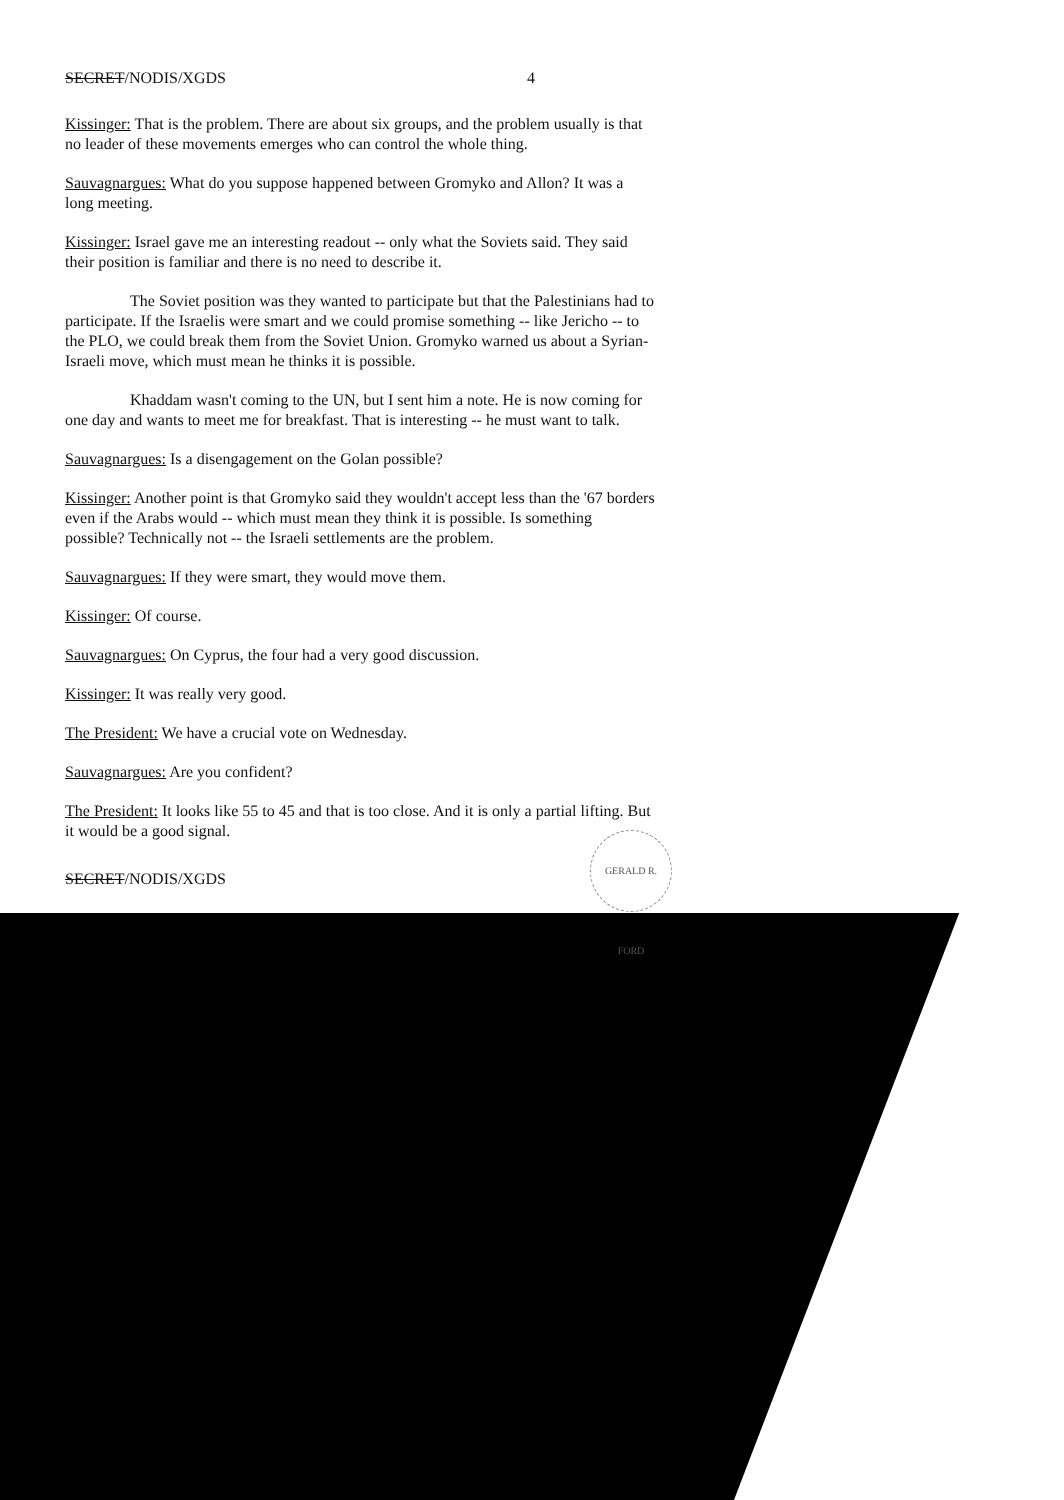SECRET/NODIS/XGDS 4
Kissinger: That is the problem. There are about six groups, and the problem usually is that no leader of these movements emerges who can control the whole thing.
Sauvagnargues: What do you suppose happened between Gromyko and Allon? It was a long meeting.
Kissinger: Israel gave me an interesting readout -- only what the Soviets said. They said their position is familiar and there is no need to describe it.
The Soviet position was they wanted to participate but that the Palestinians had to participate. If the Israelis were smart and we could promise something -- like Jericho -- to the PLO, we could break them from the Soviet Union. Gromyko warned us about a Syrian-Israeli move, which must mean he thinks it is possible.
Khaddam wasn't coming to the UN, but I sent him a note. He is now coming for one day and wants to meet me for breakfast. That is interesting -- he must want to talk.
Sauvagnargues: Is a disengagement on the Golan possible?
Kissinger: Another point is that Gromyko said they wouldn't accept less than the '67 borders even if the Arabs would -- which must mean they think it is possible. Is something possible? Technically not -- the Israeli settlements are the problem.
Sauvagnargues: If they were smart, they would move them.
Kissinger: Of course.
Sauvagnargues: On Cyprus, the four had a very good discussion.
Kissinger: It was really very good.
The President: We have a crucial vote on Wednesday.
Sauvagnargues: Are you confident?
The President: It looks like 55 to 45 and that is too close. And it is only a partial lifting. But it would be a good signal.
SECRET/NODIS/XGDS
GERALD R. FORD